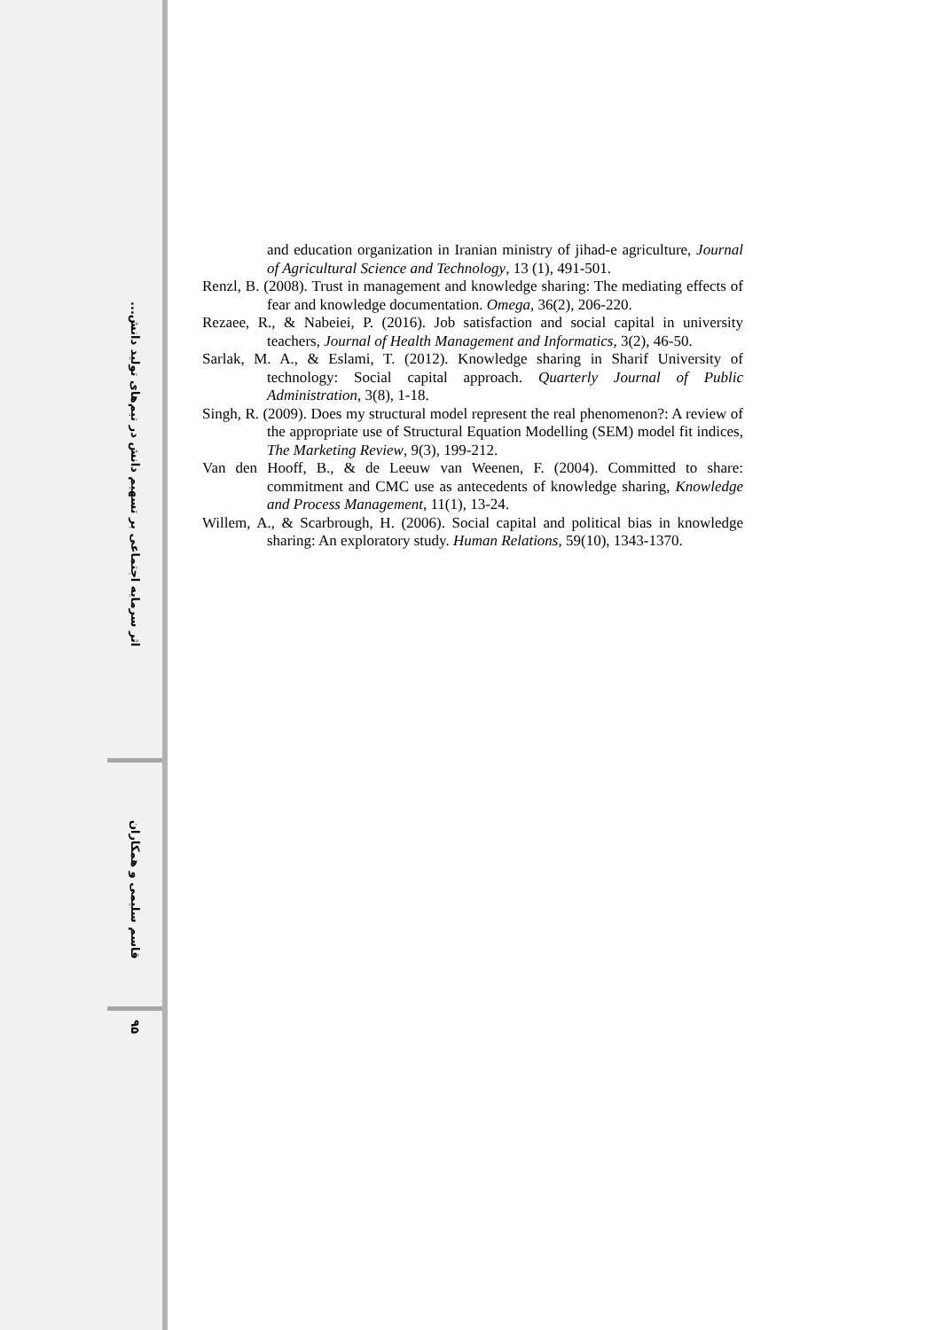اثر سرمایه اجتماعی بر تسهیم دانش در تیم‌های تولید دانش...
قاسم سلیمی و همکاران
۹۵
and education organization in Iranian ministry of jihad-e agriculture, Journal of Agricultural Science and Technology, 13 (1), 491-501.
Renzl, B. (2008). Trust in management and knowledge sharing: The mediating effects of fear and knowledge documentation. Omega, 36(2), 206-220.
Rezaee, R., & Nabeiei, P. (2016). Job satisfaction and social capital in university teachers, Journal of Health Management and Informatics, 3(2), 46-50.
Sarlak, M. A., & Eslami, T. (2012). Knowledge sharing in Sharif University of technology: Social capital approach. Quarterly Journal of Public Administration, 3(8), 1-18.
Singh, R. (2009). Does my structural model represent the real phenomenon?: A review of the appropriate use of Structural Equation Modelling (SEM) model fit indices, The Marketing Review, 9(3), 199-212.
Van den Hooff, B., & de Leeuw van Weenen, F. (2004). Committed to share: commitment and CMC use as antecedents of knowledge sharing, Knowledge and Process Management, 11(1), 13-24.
Willem, A., & Scarbrough, H. (2006). Social capital and political bias in knowledge sharing: An exploratory study. Human Relations, 59(10), 1343-1370.